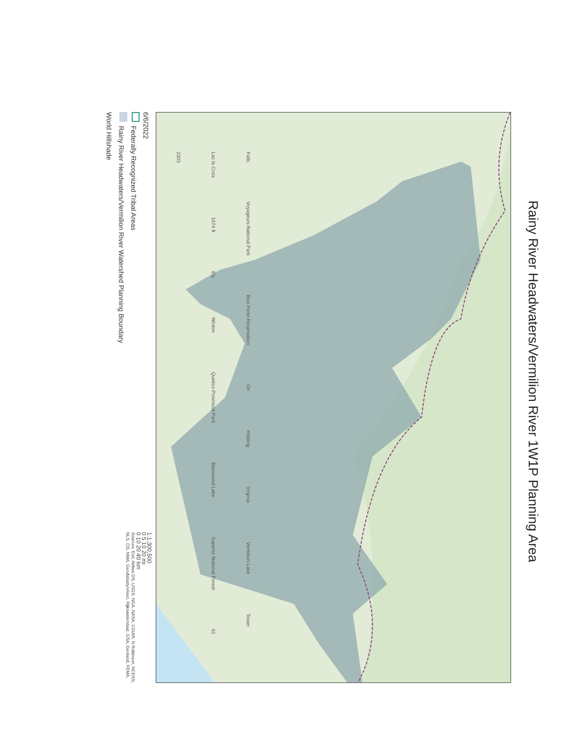Rainy River Headwaters/Vermilion River 1W1P Planning Area
Falls Voyageurs National Park Bois Forte Reservation Orr Hibbing Virginia Vermilion Lake Tower Lac la Croix 1674 ft Ely Winton Quetico Provincial Park Basswood Lake Superior National Forest 61 2303
6/6/2022
Federally Recognized Tribal Areas
Rainy River Headwaters/Vermilion River Watershed Planning Boundary
World Hillshade
1:1,300,500
0 5 10 20 mi
0 10 20 40 km
Sources: Esri, Airbus DS, USGS, NGA, NASA, CGIAR, N Robinson, NCEAS,
NLS, OS, NMA, Geodatastyrelsen, Rijkswaterstaat, GSA, Geoland, FEMA,